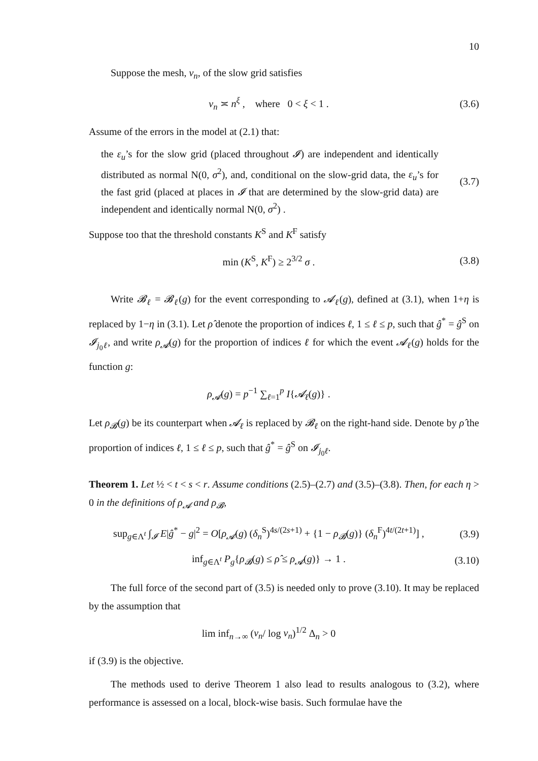10
Suppose the mesh, v<sub>n</sub>, of the slow grid satisfies
v<sub>n</sub> ≍ n<sup>ξ</sup> , where 0 < ξ < 1 .
(3.6)
Assume of the errors in the model at (2.1) that:
the ε<sub>u</sub>’s for the slow grid (placed throughout 𝓘) are independent and identically distributed as normal N(0, σ<sup>2</sup>), and, conditional on the slow-grid data, the ε<sub>u</sub>’s for the fast grid (placed at places in 𝓘 that are determined by the slow-grid data) are independent and identically normal N(0, σ<sup>2</sup>) .
(3.7)
Suppose too that the threshold constants K<sup>S</sup> and K<sup>F</sup> satisfy
min (K<sup>S</sup>, K<sup>F</sup>) ≥ 2<sup>3/2</sup> σ . (3.8)
Write 𝓑<sub>ℓ</sub> = 𝓑<sub>ℓ</sub>(g) for the event corresponding to 𝓐<sub>ℓ</sub>(g), defined at (3.1), when 1+η is replaced by 1−η in (3.1). Let ρ̂ denote the proportion of indices ℓ, 1 ≤ ℓ ≤ p, such that ĝ<sup>*</sup> = ĝ<sup>S</sup> on 𝓘<sub>j<sub>0</sub>ℓ</sub>, and write ρ<sub>𝓐</sub>(g) for the proportion of indices ℓ for which the event 𝓐<sub>ℓ</sub>(g) holds for the function g:
ρ<sub>𝓐</sub>(g) = p<sup>−1</sup> ∑<sub>ℓ=1</sub><sup>p</sup> I{𝓐<sub>ℓ</sub>(g)} .
Let ρ<sub>𝓑</sub>(g) be its counterpart when 𝓐<sub>ℓ</sub> is replaced by 𝓑<sub>ℓ</sub> on the right-hand side. Denote by ρ̂ the proportion of indices ℓ, 1 ≤ ℓ ≤ p, such that ĝ<sup>*</sup> = ĝ<sup>S</sup> on 𝓘<sub>j<sub>0</sub>ℓ</sub>.
Theorem 1. Let ½ < t < s < r. Assume conditions (2.5)–(2.7) and (3.5)–(3.8). Then, for each η > 0 in the definitions of ρ<sub>𝓐</sub> and ρ<sub>𝓑</sub>,
sup<sub>g∈Λ<sup>t</sup></sub> ∫<sub>𝓘</sub> E|ĝ<sup>*</sup> − g|<sup>2</sup> = O[ρ<sub>𝓐</sub>(g) (δ<sub>n</sub><sup>S</sup>)<sup>4s/(2s+1)</sup> + {1 − ρ<sub>𝓑</sub>(g)} (δ<sub>n</sub><sup>F</sup>)<sup>4t/(2t+1)</sup>] ,
(3.9)
inf<sub>g∈Λ<sup>t</sup></sub> P<sub>g</sub>{ρ<sub>𝓑</sub>(g) ≤ ρ̂ ≤ ρ<sub>𝓐</sub>(g)} → 1 .
(3.10)
The full force of the second part of (3.5) is needed only to prove (3.10). It may be replaced by the assumption that
lim inf<sub>n→∞</sub> (v<sub>n</sub>/ log v<sub>n</sub>)<sup>1/2</sup> Δ<sub>n</sub> > 0
if (3.9) is the objective.
The methods used to derive Theorem 1 also lead to results analogous to (3.2), where performance is assessed on a local, block-wise basis. Such formulae have the